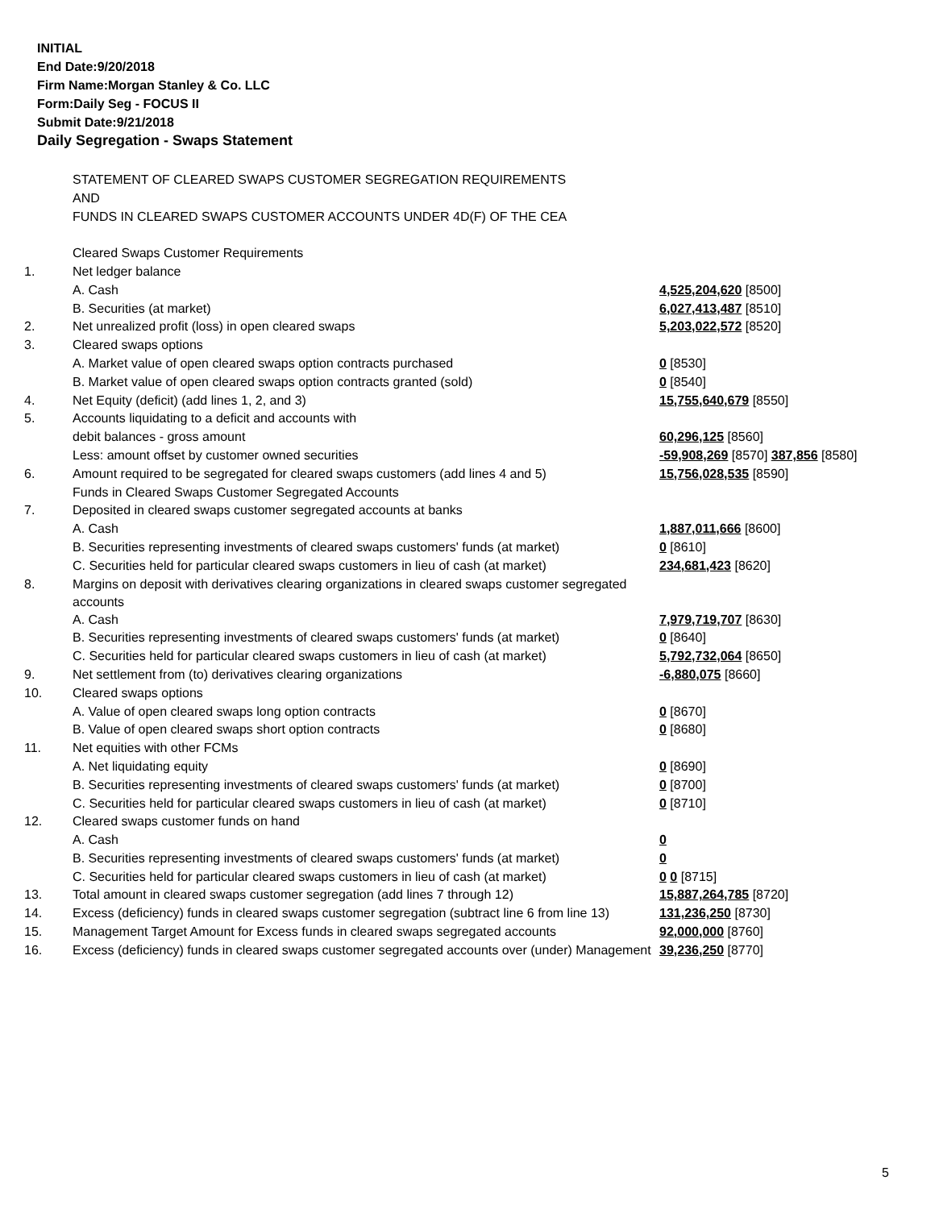INITIAL
End Date:9/20/2018
Firm Name:Morgan Stanley & Co. LLC
Form:Daily Seg - FOCUS II
Submit Date:9/21/2018
Daily Segregation - Swaps Statement
| | STATEMENT OF CLEARED SWAPS CUSTOMER SEGREGATION REQUIREMENTS | |
| | AND | |
| | FUNDS IN CLEARED SWAPS CUSTOMER ACCOUNTS UNDER 4D(F) OF THE CEA | |
| | Cleared Swaps Customer Requirements | |
| 1. | Net ledger balance | |
| | A. Cash | 4,525,204,620 [8500] |
| | B. Securities (at market) | 6,027,413,487 [8510] |
| 2. | Net unrealized profit (loss) in open cleared swaps | 5,203,022,572 [8520] |
| 3. | Cleared swaps options | |
| | A. Market value of open cleared swaps option contracts purchased | 0 [8530] |
| | B. Market value of open cleared swaps option contracts granted (sold) | 0 [8540] |
| 4. | Net Equity (deficit) (add lines 1, 2, and 3) | 15,755,640,679 [8550] |
| 5. | Accounts liquidating to a deficit and accounts with | |
| | debit balances - gross amount | 60,296,125 [8560] |
| | Less: amount offset by customer owned securities | -59,908,269 [8570] 387,856 [8580] |
| 6. | Amount required to be segregated for cleared swaps customers (add lines 4 and 5) | 15,756,028,535 [8590] |
| | Funds in Cleared Swaps Customer Segregated Accounts | |
| 7. | Deposited in cleared swaps customer segregated accounts at banks | |
| | A. Cash | 1,887,011,666 [8600] |
| | B. Securities representing investments of cleared swaps customers' funds (at market) | 0 [8610] |
| | C. Securities held for particular cleared swaps customers in lieu of cash (at market) | 234,681,423 [8620] |
| 8. | Margins on deposit with derivatives clearing organizations in cleared swaps customer segregated accounts | |
| | A. Cash | 7,979,719,707 [8630] |
| | B. Securities representing investments of cleared swaps customers' funds (at market) | 0 [8640] |
| | C. Securities held for particular cleared swaps customers in lieu of cash (at market) | 5,792,732,064 [8650] |
| 9. | Net settlement from (to) derivatives clearing organizations | -6,880,075 [8660] |
| 10. | Cleared swaps options | |
| | A. Value of open cleared swaps long option contracts | 0 [8670] |
| | B. Value of open cleared swaps short option contracts | 0 [8680] |
| 11. | Net equities with other FCMs | |
| | A. Net liquidating equity | 0 [8690] |
| | B. Securities representing investments of cleared swaps customers' funds (at market) | 0 [8700] |
| | C. Securities held for particular cleared swaps customers in lieu of cash (at market) | 0 [8710] |
| 12. | Cleared swaps customer funds on hand | |
| | A. Cash | 0 |
| | B. Securities representing investments of cleared swaps customers' funds (at market) | 0 |
| | C. Securities held for particular cleared swaps customers in lieu of cash (at market) | 0 0 [8715] |
| 13. | Total amount in cleared swaps customer segregation (add lines 7 through 12) | 15,887,264,785 [8720] |
| 14. | Excess (deficiency) funds in cleared swaps customer segregation (subtract line 6 from line 13) | 131,236,250 [8730] |
| 15. | Management Target Amount for Excess funds in cleared swaps segregated accounts | 92,000,000 [8760] |
| 16. | Excess (deficiency) funds in cleared swaps customer segregated accounts over (under) Management | 39,236,250 [8770] |
5